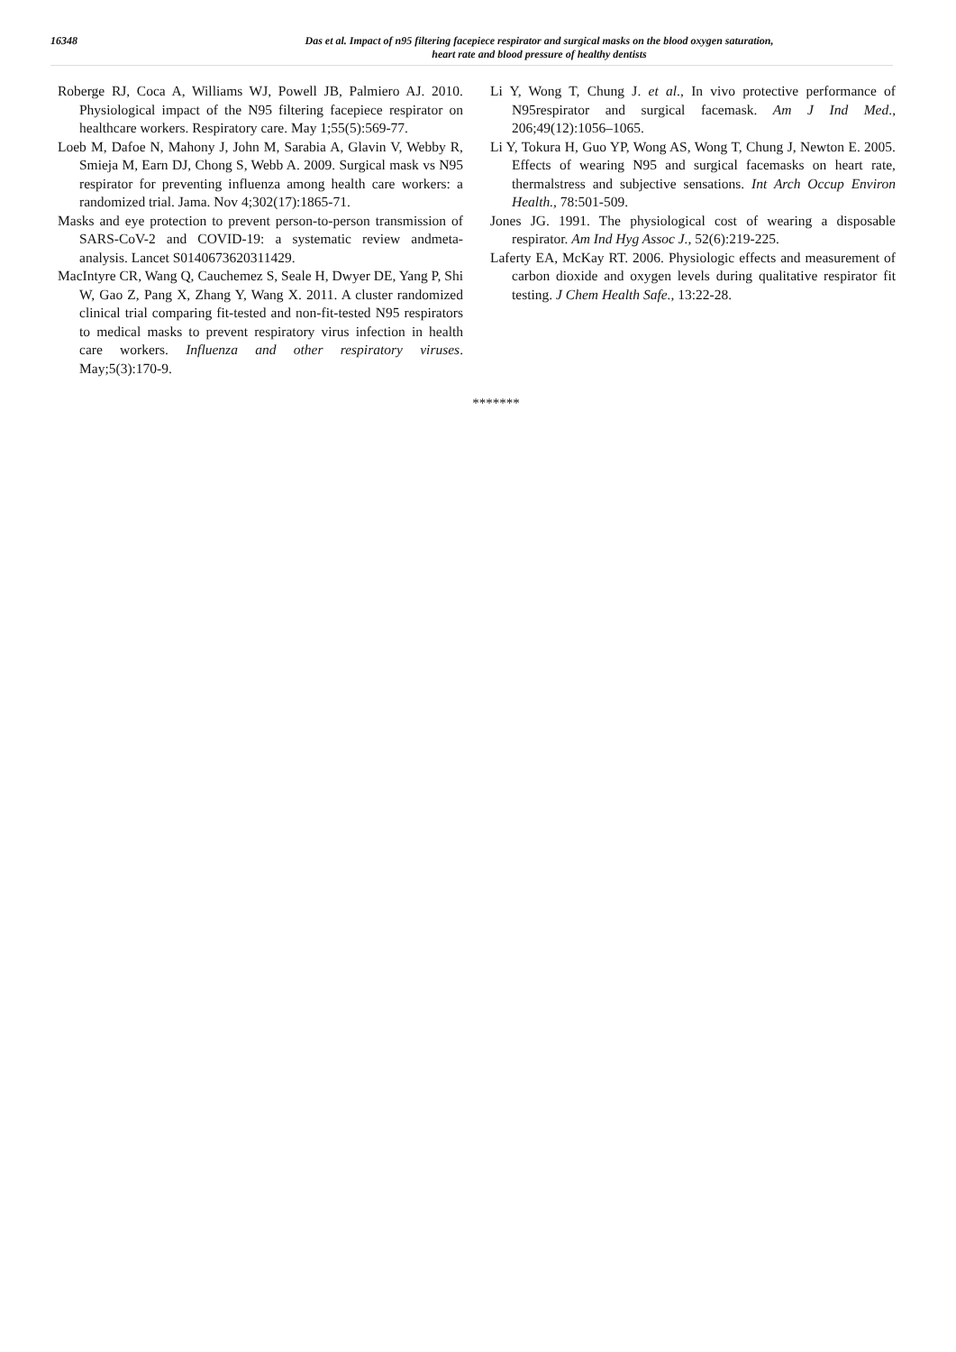16348
Das et al. Impact of n95 filtering facepiece respirator and surgical masks on the blood oxygen saturation,
heart rate and blood pressure of healthy dentists
Roberge RJ, Coca A, Williams WJ, Powell JB, Palmiero AJ. 2010. Physiological impact of the N95 filtering facepiece respirator on healthcare workers. Respiratory care. May 1;55(5):569-77.
Loeb M, Dafoe N, Mahony J, John M, Sarabia A, Glavin V, Webby R, Smieja M, Earn DJ, Chong S, Webb A. 2009. Surgical mask vs N95 respirator for preventing influenza among health care workers: a randomized trial. Jama. Nov 4;302(17):1865-71.
Masks and eye protection to prevent person-to-person transmission of SARS-CoV-2 and COVID-19: a systematic review andmeta-analysis. Lancet S0140673620311429.
MacIntyre CR, Wang Q, Cauchemez S, Seale H, Dwyer DE, Yang P, Shi W, Gao Z, Pang X, Zhang Y, Wang X. 2011. A cluster randomized clinical trial comparing fit-tested and non-fit-tested N95 respirators to medical masks to prevent respiratory virus infection in health care workers. Influenza and other respiratory viruses. May;5(3):170-9.
Li Y, Wong T, Chung J. et al., In vivo protective performance of N95respirator and surgical facemask. Am J Ind Med., 206;49(12):1056–1065.
Li Y, Tokura H, Guo YP, Wong AS, Wong T, Chung J, Newton E. 2005. Effects of wearing N95 and surgical facemasks on heart rate, thermalstress and subjective sensations. Int Arch Occup Environ Health., 78:501-509.
Jones JG. 1991. The physiological cost of wearing a disposable respirator. Am Ind Hyg Assoc J., 52(6):219-225.
Laferty EA, McKay RT. 2006. Physiologic effects and measurement of carbon dioxide and oxygen levels during qualitative respirator fit testing. J Chem Health Safe., 13:22-28.
*******